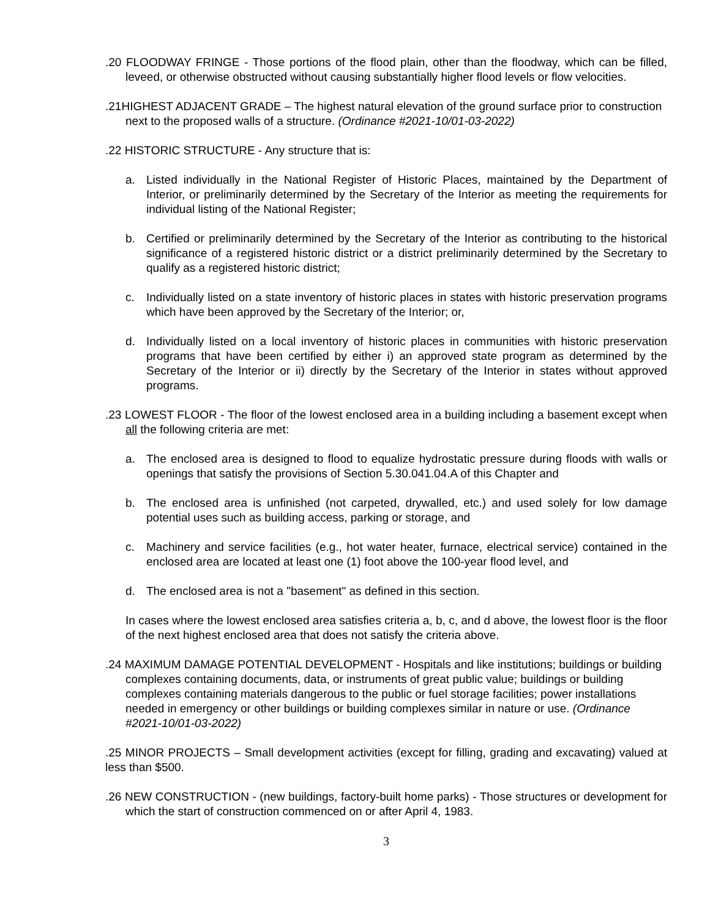.20 FLOODWAY FRINGE - Those portions of the flood plain, other than the floodway, which can be filled, leveed, or otherwise obstructed without causing substantially higher flood levels or flow velocities.
.21HIGHEST ADJACENT GRADE – The highest natural elevation of the ground surface prior to construction next to the proposed walls of a structure. (Ordinance #2021-10/01-03-2022)
.22 HISTORIC STRUCTURE - Any structure that is:
a. Listed individually in the National Register of Historic Places, maintained by the Department of Interior, or preliminarily determined by the Secretary of the Interior as meeting the requirements for individual listing of the National Register;
b. Certified or preliminarily determined by the Secretary of the Interior as contributing to the historical significance of a registered historic district or a district preliminarily determined by the Secretary to qualify as a registered historic district;
c. Individually listed on a state inventory of historic places in states with historic preservation programs which have been approved by the Secretary of the Interior; or,
d. Individually listed on a local inventory of historic places in communities with historic preservation programs that have been certified by either i) an approved state program as determined by the Secretary of the Interior or ii) directly by the Secretary of the Interior in states without approved programs.
.23 LOWEST FLOOR - The floor of the lowest enclosed area in a building including a basement except when all the following criteria are met:
a. The enclosed area is designed to flood to equalize hydrostatic pressure during floods with walls or openings that satisfy the provisions of Section 5.30.041.04.A of this Chapter and
b. The enclosed area is unfinished (not carpeted, drywalled, etc.) and used solely for low damage potential uses such as building access, parking or storage, and
c. Machinery and service facilities (e.g., hot water heater, furnace, electrical service) contained in the enclosed area are located at least one (1) foot above the 100-year flood level, and
d. The enclosed area is not a "basement" as defined in this section.
In cases where the lowest enclosed area satisfies criteria a, b, c, and d above, the lowest floor is the floor of the next highest enclosed area that does not satisfy the criteria above.
.24 MAXIMUM DAMAGE POTENTIAL DEVELOPMENT - Hospitals and like institutions; buildings or building complexes containing documents, data, or instruments of great public value; buildings or building complexes containing materials dangerous to the public or fuel storage facilities; power installations needed in emergency or other buildings or building complexes similar in nature or use. (Ordinance #2021-10/01-03-2022)
.25 MINOR PROJECTS – Small development activities (except for filling, grading and excavating) valued at less than $500.
.26 NEW CONSTRUCTION - (new buildings, factory-built home parks) - Those structures or development for which the start of construction commenced on or after April 4, 1983.
3